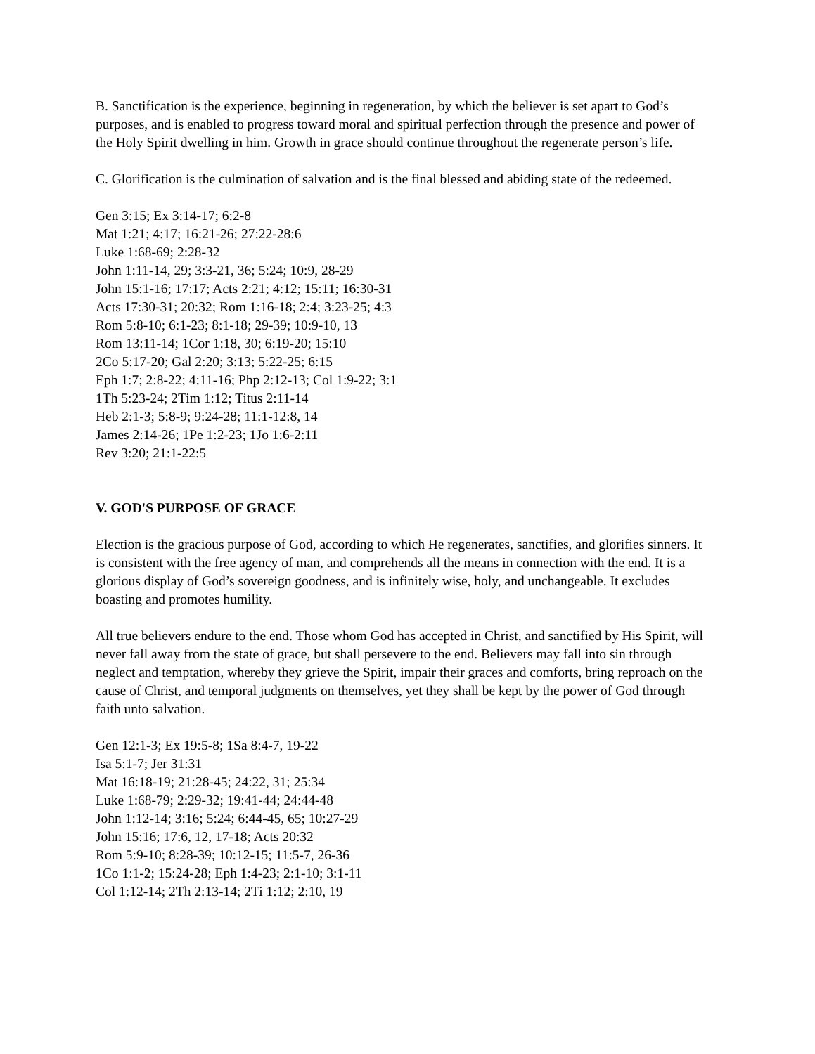B. Sanctification is the experience, beginning in regeneration, by which the believer is set apart to God’s purposes, and is enabled to progress toward moral and spiritual perfection through the presence and power of the Holy Spirit dwelling in him. Growth in grace should continue throughout the regenerate person’s life.
C. Glorification is the culmination of salvation and is the final blessed and abiding state of the redeemed.
Gen 3:15; Ex 3:14-17; 6:2-8
Mat 1:21; 4:17; 16:21-26; 27:22-28:6
Luke 1:68-69; 2:28-32
John 1:11-14, 29; 3:3-21, 36; 5:24; 10:9, 28-29
John 15:1-16; 17:17; Acts 2:21; 4:12; 15:11; 16:30-31
Acts 17:30-31; 20:32; Rom 1:16-18; 2:4; 3:23-25; 4:3
Rom 5:8-10; 6:1-23; 8:1-18; 29-39; 10:9-10, 13
Rom 13:11-14; 1Cor 1:18, 30; 6:19-20; 15:10
2Co 5:17-20; Gal 2:20; 3:13; 5:22-25; 6:15
Eph 1:7; 2:8-22; 4:11-16; Php 2:12-13; Col 1:9-22; 3:1
1Th 5:23-24; 2Tim 1:12; Titus 2:11-14
Heb 2:1-3; 5:8-9; 9:24-28; 11:1-12:8, 14
James 2:14-26; 1Pe 1:2-23; 1Jo 1:6-2:11
Rev 3:20; 21:1-22:5
V. GOD'S PURPOSE OF GRACE
Election is the gracious purpose of God, according to which He regenerates, sanctifies, and glorifies sinners. It is consistent with the free agency of man, and comprehends all the means in connection with the end. It is a glorious display of God’s sovereign goodness, and is infinitely wise, holy, and unchangeable. It excludes boasting and promotes humility.
All true believers endure to the end. Those whom God has accepted in Christ, and sanctified by His Spirit, will never fall away from the state of grace, but shall persevere to the end. Believers may fall into sin through neglect and temptation, whereby they grieve the Spirit, impair their graces and comforts, bring reproach on the cause of Christ, and temporal judgments on themselves, yet they shall be kept by the power of God through faith unto salvation.
Gen 12:1-3; Ex 19:5-8; 1Sa 8:4-7, 19-22
Isa 5:1-7; Jer 31:31
Mat 16:18-19; 21:28-45; 24:22, 31; 25:34
Luke 1:68-79; 2:29-32; 19:41-44; 24:44-48
John 1:12-14; 3:16; 5:24; 6:44-45, 65; 10:27-29
John 15:16; 17:6, 12, 17-18; Acts 20:32
Rom 5:9-10; 8:28-39; 10:12-15; 11:5-7, 26-36
1Co 1:1-2; 15:24-28; Eph 1:4-23; 2:1-10; 3:1-11
Col 1:12-14; 2Th 2:13-14; 2Ti 1:12; 2:10, 19